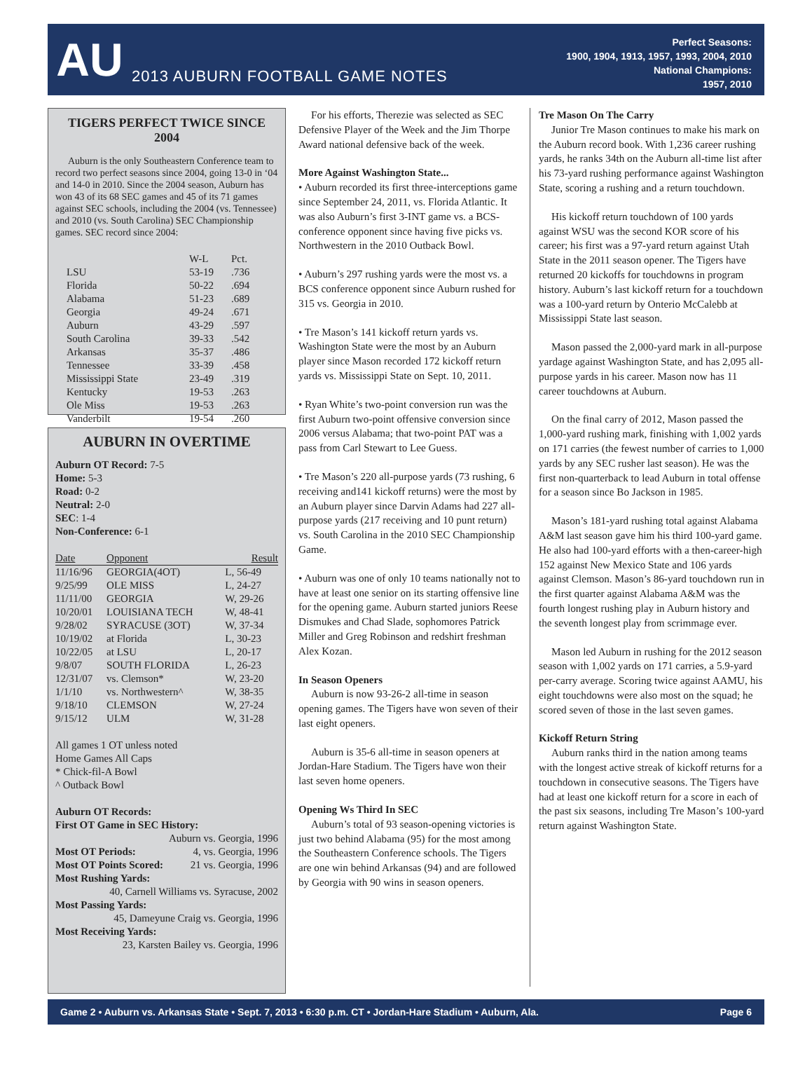AU
2013 AUBURN FOOTBALL GAME NOTES
Perfect Seasons:
1900, 1904, 1913, 1957, 1993, 2004, 2010
National Champions:
1957, 2010
TIGERS PERFECT TWICE SINCE 2004
Auburn is the only Southeastern Conference team to record two perfect seasons since 2004, going 13-0 in ‘04 and 14-0 in 2010. Since the 2004 season, Auburn has won 43 of its 68 SEC games and 45 of its 71 games against SEC schools, including the 2004 (vs. Tennessee) and 2010 (vs. South Carolina) SEC Championship games. SEC record since 2004:
| | W-L | Pct. |
| --- | --- | --- |
| LSU | 53-19 | .736 |
| Florida | 50-22 | .694 |
| Alabama | 51-23 | .689 |
| Georgia | 49-24 | .671 |
| Auburn | 43-29 | .597 |
| South Carolina | 39-33 | .542 |
| Arkansas | 35-37 | .486 |
| Tennessee | 33-39 | .458 |
| Mississippi State | 23-49 | .319 |
| Kentucky | 19-53 | .263 |
| Ole Miss | 19-53 | .263 |
| Vanderbilt | 19-54 | .260 |
AUBURN IN OVERTIME
Auburn OT Record: 7-5
Home: 5-3
Road: 0-2
Neutral: 2-0
SEC: 1-4
Non-Conference: 6-1
| Date | Opponent | Result |
| --- | --- | --- |
| 11/16/96 | GEORGIA(4OT) | L, 56-49 |
| 9/25/99 | OLE MISS | L, 24-27 |
| 11/11/00 | GEORGIA | W, 29-26 |
| 10/20/01 | LOUISIANA TECH | W, 48-41 |
| 9/28/02 | SYRACUSE (3OT) | W, 37-34 |
| 10/19/02 | at Florida | L, 30-23 |
| 10/22/05 | at LSU | L, 20-17 |
| 9/8/07 | SOUTH FLORIDA | L, 26-23 |
| 12/31/07 | vs. Clemson* | W, 23-20 |
| 1/1/10 | vs. Northwestern^ | W, 38-35 |
| 9/18/10 | CLEMSON | W, 27-24 |
| 9/15/12 | ULM | W, 31-28 |
All games 1 OT unless noted
Home Games All Caps
* Chick-fil-A Bowl
^ Outback Bowl
Auburn OT Records:
First OT Game in SEC History:
Auburn vs. Georgia, 1996
Most OT Periods: 4, vs. Georgia, 1996
Most OT Points Scored: 21 vs. Georgia, 1996
Most Rushing Yards:
40, Carnell Williams vs. Syracuse, 2002
Most Passing Yards:
45, Dameyune Craig vs. Georgia, 1996
Most Receiving Yards:
23, Karsten Bailey vs. Georgia, 1996
For his efforts, Therezie was selected as SEC Defensive Player of the Week and the Jim Thorpe Award national defensive back of the week.
More Against Washington State...
• Auburn recorded its first three-interceptions game since September 24, 2011, vs. Florida Atlantic. It was also Auburn’s first 3-INT game vs. a BCS-conference opponent since having five picks vs. Northwestern in the 2010 Outback Bowl.
• Auburn’s 297 rushing yards were the most vs. a BCS conference opponent since Auburn rushed for 315 vs. Georgia in 2010.
• Tre Mason’s 141 kickoff return yards vs. Washington State were the most by an Auburn player since Mason recorded 172 kickoff return yards vs. Mississippi State on Sept. 10, 2011.
• Ryan White’s two-point conversion run was the first Auburn two-point offensive conversion since 2006 versus Alabama; that two-point PAT was a pass from Carl Stewart to Lee Guess.
• Tre Mason’s 220 all-purpose yards (73 rushing, 6 receiving and141 kickoff returns) were the most by an Auburn player since Darvin Adams had 227 all-purpose yards (217 receiving and 10 punt return) vs. South Carolina in the 2010 SEC Championship Game.
• Auburn was one of only 10 teams nationally not to have at least one senior on its starting offensive line for the opening game. Auburn started juniors Reese Dismukes and Chad Slade, sophomores Patrick Miller and Greg Robinson and redshirt freshman Alex Kozan.
In Season Openers
Auburn is now 93-26-2 all-time in season opening games. The Tigers have won seven of their last eight openers.
Auburn is 35-6 all-time in season openers at Jordan-Hare Stadium. The Tigers have won their last seven home openers.
Opening Ws Third In SEC
Auburn’s total of 93 season-opening victories is just two behind Alabama (95) for the most among the Southeastern Conference schools. The Tigers are one win behind Arkansas (94) and are followed by Georgia with 90 wins in season openers.
Tre Mason On The Carry
Junior Tre Mason continues to make his mark on the Auburn record book. With 1,236 career rushing yards, he ranks 34th on the Auburn all-time list after his 73-yard rushing performance against Washington State, scoring a rushing and a return touchdown.
His kickoff return touchdown of 100 yards against WSU was the second KOR score of his career; his first was a 97-yard return against Utah State in the 2011 season opener. The Tigers have returned 20 kickoffs for touchdowns in program history. Auburn’s last kickoff return for a touchdown was a 100-yard return by Onterio McCalebb at Mississippi State last season.
Mason passed the 2,000-yard mark in all-purpose yardage against Washington State, and has 2,095 all-purpose yards in his career. Mason now has 11 career touchdowns at Auburn.
On the final carry of 2012, Mason passed the 1,000-yard rushing mark, finishing with 1,002 yards on 171 carries (the fewest number of carries to 1,000 yards by any SEC rusher last season). He was the first non-quarterback to lead Auburn in total offense for a season since Bo Jackson in 1985.
Mason’s 181-yard rushing total against Alabama A&M last season gave him his third 100-yard game. He also had 100-yard efforts with a then-career-high 152 against New Mexico State and 106 yards against Clemson. Mason’s 86-yard touchdown run in the first quarter against Alabama A&M was the fourth longest rushing play in Auburn history and the seventh longest play from scrimmage ever.
Mason led Auburn in rushing for the 2012 season season with 1,002 yards on 171 carries, a 5.9-yard per-carry average. Scoring twice against AAMU, his eight touchdowns were also most on the squad; he scored seven of those in the last seven games.
Kickoff Return String
Auburn ranks third in the nation among teams with the longest active streak of kickoff returns for a touchdown in consecutive seasons. The Tigers have had at least one kickoff return for a score in each of the past six seasons, including Tre Mason’s 100-yard return against Washington State.
Game 2 • Auburn vs. Arkansas State • Sept. 7, 2013 • 6:30 p.m. CT • Jordan-Hare Stadium • Auburn, Ala. Page 6